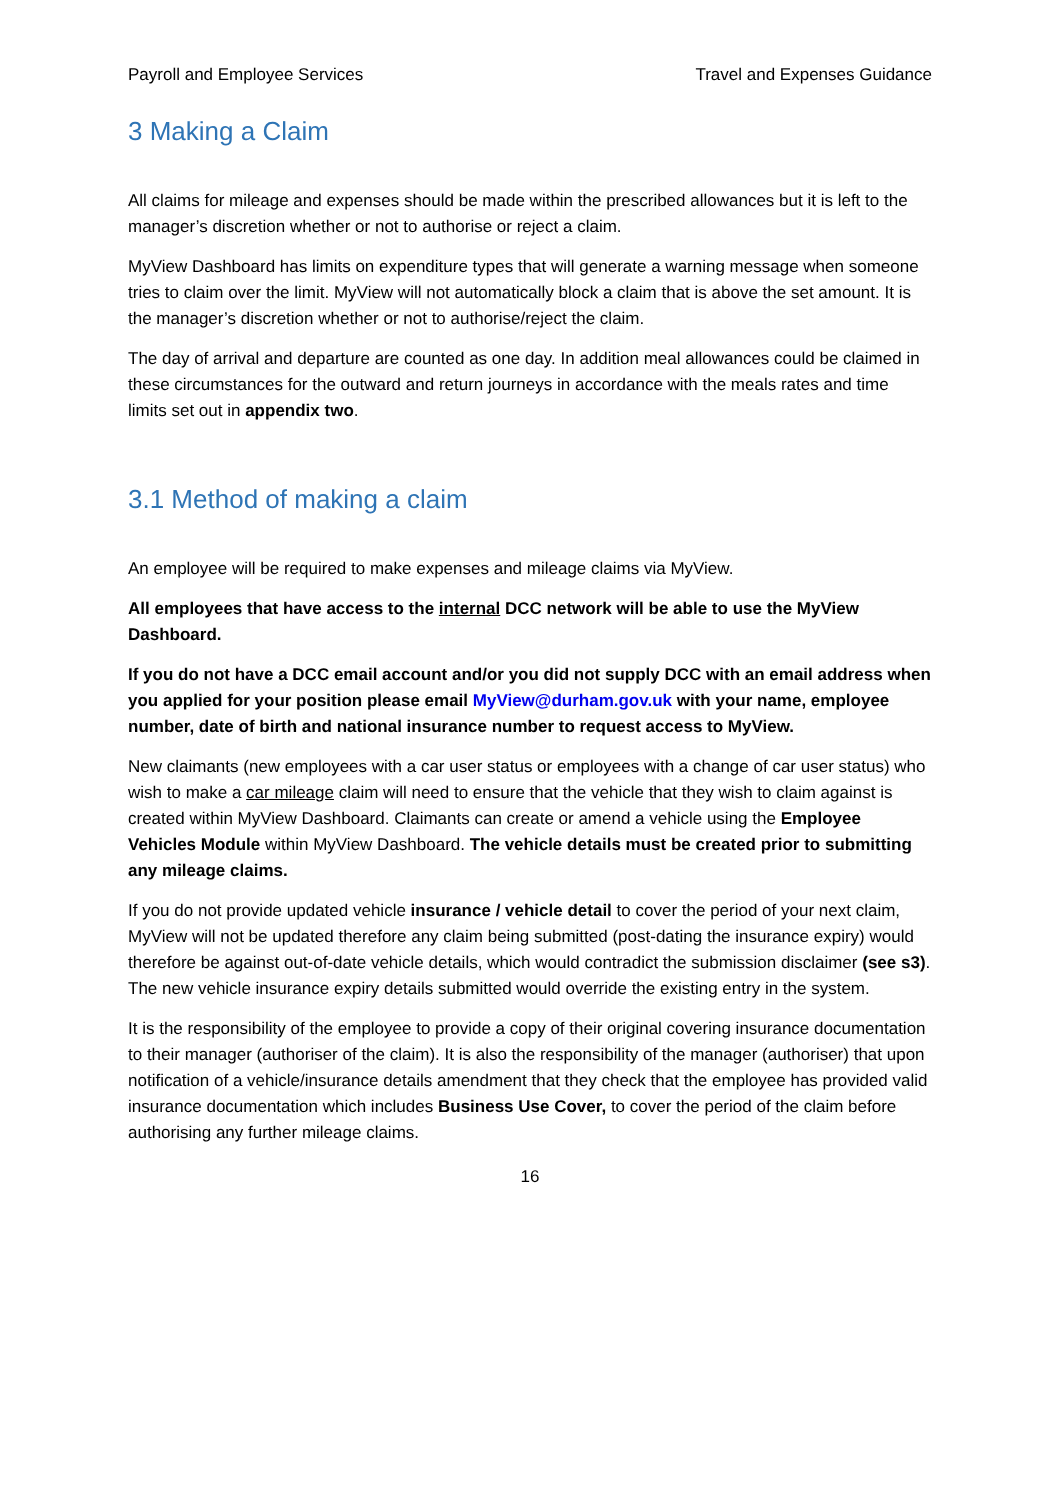Payroll and Employee Services Travel and Expenses Guidance
3 Making a Claim
All claims for mileage and expenses should be made within the prescribed allowances but it is left to the manager’s discretion whether or not to authorise or reject a claim.
MyView Dashboard has limits on expenditure types that will generate a warning message when someone tries to claim over the limit. MyView will not automatically block a claim that is above the set amount. It is the manager’s discretion whether or not to authorise/reject the claim.
The day of arrival and departure are counted as one day. In addition meal allowances could be claimed in these circumstances for the outward and return journeys in accordance with the meals rates and time limits set out in appendix two.
3.1 Method of making a claim
An employee will be required to make expenses and mileage claims via MyView.
All employees that have access to the internal DCC network will be able to use the MyView Dashboard.
If you do not have a DCC email account and/or you did not supply DCC with an email address when you applied for your position please email MyView@durham.gov.uk with your name, employee number, date of birth and national insurance number to request access to MyView.
New claimants (new employees with a car user status or employees with a change of car user status) who wish to make a car mileage claim will need to ensure that the vehicle that they wish to claim against is created within MyView Dashboard. Claimants can create or amend a vehicle using the Employee Vehicles Module within MyView Dashboard. The vehicle details must be created prior to submitting any mileage claims.
If you do not provide updated vehicle insurance / vehicle detail to cover the period of your next claim, MyView will not be updated therefore any claim being submitted (post-dating the insurance expiry) would therefore be against out-of-date vehicle details, which would contradict the submission disclaimer (see s3). The new vehicle insurance expiry details submitted would override the existing entry in the system.
It is the responsibility of the employee to provide a copy of their original covering insurance documentation to their manager (authoriser of the claim). It is also the responsibility of the manager (authoriser) that upon notification of a vehicle/insurance details amendment that they check that the employee has provided valid insurance documentation which includes Business Use Cover, to cover the period of the claim before authorising any further mileage claims.
16